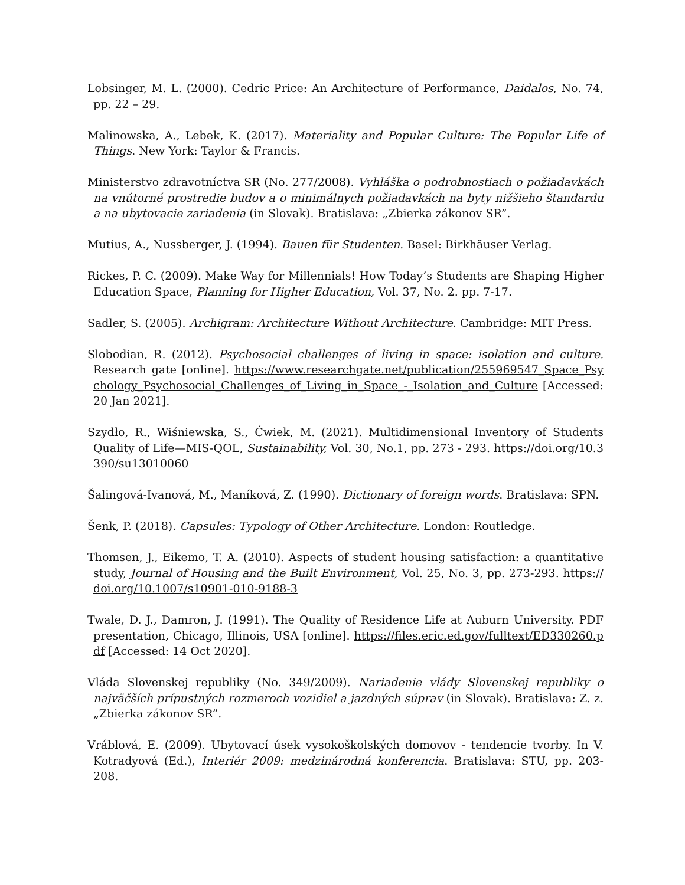Lobsinger, M. L. (2000). Cedric Price: An Architecture of Performance, Daidalos, No. 74, pp. 22 – 29.
Malinowska, A., Lebek, K. (2017). Materiality and Popular Culture: The Popular Life of Things. New York: Taylor & Francis.
Ministerstvo zdravotníctva SR (No. 277/2008). Vyhláška o podrobnostiach o požiadavkách na vnútorné prostredie budov a o minimálnych požiadavkách na byty nižšieho štandardu a na ubytovacie zariadenia (in Slovak). Bratislava: „Zbierka zákonov SR”.
Mutius, A., Nussberger, J. (1994). Bauen für Studenten. Basel: Birkhäuser Verlag.
Rickes, P. C. (2009). Make Way for Millennials! How Today’s Students are Shaping Higher Education Space, Planning for Higher Education, Vol. 37, No. 2. pp. 7-17.
Sadler, S. (2005). Archigram: Architecture Without Architecture. Cambridge: MIT Press.
Slobodian, R. (2012). Psychosocial challenges of living in space: isolation and culture. Research gate [online]. https://www.researchgate.net/publication/255969547_Space_Psychology_Psychosocial_Challenges_of_Living_in_Space_-_Isolation_and_Culture [Accessed: 20 Jan 2021].
Szydło, R., Wiśniewska, S., Ćwiek, M. (2021). Multidimensional Inventory of Students Quality of Life—MIS-QOL, Sustainability, Vol. 30, No.1, pp. 273 - 293. https://doi.org/10.3390/su13010060
Šalingová-Ivanová, M., Maníková, Z. (1990). Dictionary of foreign words. Bratislava: SPN.
Šenk, P. (2018). Capsules: Typology of Other Architecture. London: Routledge.
Thomsen, J., Eikemo, T. A. (2010). Aspects of student housing satisfaction: a quantitative study, Journal of Housing and the Built Environment, Vol. 25, No. 3, pp. 273-293. https://doi.org/10.1007/s10901-010-9188-3
Twale, D. J., Damron, J. (1991). The Quality of Residence Life at Auburn University. PDF presentation, Chicago, Illinois, USA [online]. https://files.eric.ed.gov/fulltext/ED330260.pdf [Accessed: 14 Oct 2020].
Vláda Slovenskej republiky (No. 349/2009). Nariadenie vlády Slovenskej republiky o najväčších prípustných rozmeroch vozidiel a jazdných súprav (in Slovak). Bratislava: Z. z. „Zbierka zákonov SR”.
Vráblová, E. (2009). Ubytovací úsek vysokoškolských domovov - tendencie tvorby. In V. Kotradyová (Ed.), Interiér 2009: medzinárodná konferencia. Bratislava: STU, pp. 203-208.